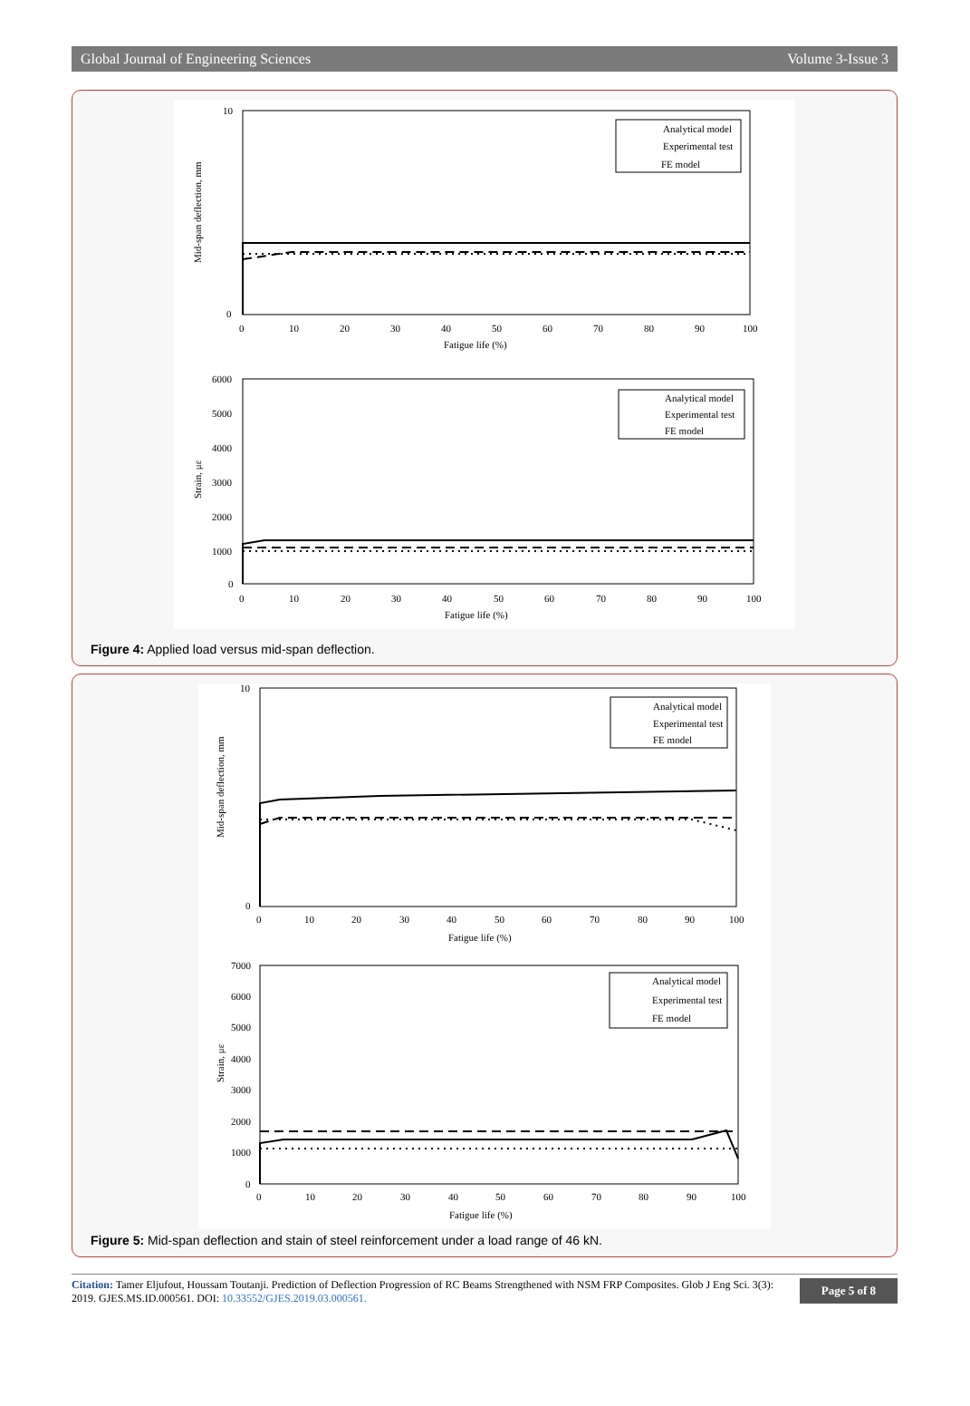Global Journal of Engineering Sciences Volume 3-Issue 3
Mid-span deflection, mm
10
0
0
10
20
30
40
50
60
70
80
90
100
Fatigue life (%)
Analytical model
Experimental test
FE model
Strain, με
6000
5000
4000
3000
2000
1000
0
0
10
20
30
40
50
60
70
80
90
100
Fatigue life (%)
Analytical model
Experimental test
FE model
Figure 4: Applied load versus mid-span deflection.
Mid-span deflection, mm
10
0
0
10
20
30
40
50
60
70
80
90
100
Fatigue life (%)
Analytical model
Experimental test
FE model
Strain, με
7000
6000
5000
4000
3000
2000
1000
0
0
10
20
30
40
50
60
70
80
90
100
Fatigue life (%)
Analytical model
Experimental test
FE model
Figure 5: Mid-span deflection and stain of steel reinforcement under a load range of 46 kN.
Citation: Tamer Eljufout, Houssam Toutanji. Prediction of Deflection Progression of RC Beams Strengthened with NSM FRP Composites. Glob J Eng Sci. 3(3): 2019. GJES.MS.ID.000561. DOI: 10.33552/GJES.2019.03.000561.
Page 5 of 8